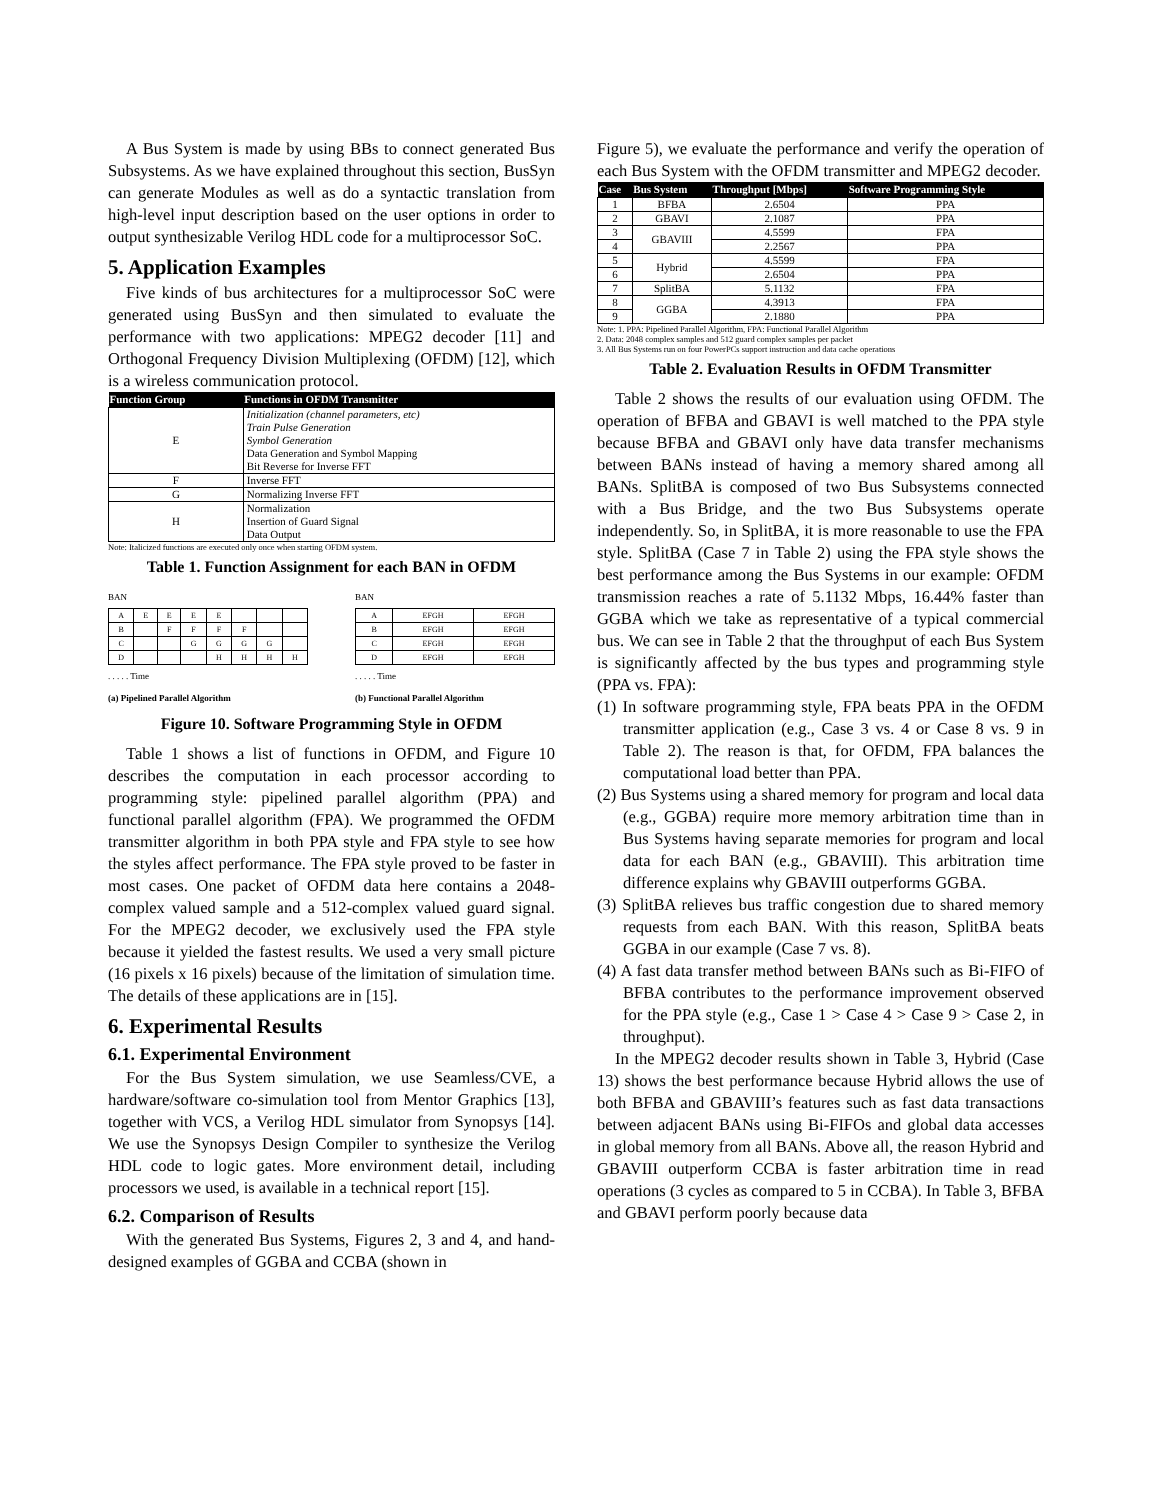A Bus System is made by using BBs to connect generated Bus Subsystems. As we have explained throughout this section, BusSyn can generate Modules as well as do a syntactic translation from high-level input description based on the user options in order to output synthesizable Verilog HDL code for a multiprocessor SoC.
5. Application Examples
Five kinds of bus architectures for a multiprocessor SoC were generated using BusSyn and then simulated to evaluate the performance with two applications: MPEG2 decoder [11] and Orthogonal Frequency Division Multiplexing (OFDM) [12], which is a wireless communication protocol.
| Function Group | Functions in OFDM Transmitter |
| --- | --- |
| E | Initialization (channel parameters, etc) Train Pulse Generation Symbol Generation Data Generation and Symbol Mapping Bit Reverse for Inverse FFT |
| F | Inverse FFT |
| G | Normalizing Inverse FFT |
| H | Normalization Insertion of Guard Signal Data Output |
Note: Italicized functions are executed only once when starting OFDM system.
Table 1. Function Assignment for each BAN in OFDM
BAN
| A | E | E | E | E | | | |
| B | | F | F | F | F | | |
| C | | | G | G | G | G | |
| D | | | | H | H | H | H |
. . . . . Time
(a) Pipelined Parallel Algorithm
BAN
| A | EFGH | EFGH |
| B | EFGH | EFGH |
| C | EFGH | EFGH |
| D | EFGH | EFGH |
. . . . . Time
(b) Functional Parallel Algorithm
Figure 10. Software Programming Style in OFDM
Table 1 shows a list of functions in OFDM, and Figure 10 describes the computation in each processor according to programming style: pipelined parallel algorithm (PPA) and functional parallel algorithm (FPA). We programmed the OFDM transmitter algorithm in both PPA style and FPA style to see how the styles affect performance. The FPA style proved to be faster in most cases. One packet of OFDM data here contains a 2048-complex valued sample and a 512-complex valued guard signal. For the MPEG2 decoder, we exclusively used the FPA style because it yielded the fastest results. We used a very small picture (16 pixels x 16 pixels) because of the limitation of simulation time. The details of these applications are in [15].
6. Experimental Results
6.1. Experimental Environment
For the Bus System simulation, we use Seamless/CVE, a hardware/software co-simulation tool from Mentor Graphics [13], together with VCS, a Verilog HDL simulator from Synopsys [14]. We use the Synopsys Design Compiler to synthesize the Verilog HDL code to logic gates. More environment detail, including processors we used, is available in a technical report [15].
6.2. Comparison of Results
With the generated Bus Systems, Figures 2, 3 and 4, and hand-designed examples of GGBA and CCBA (shown in
Figure 5), we evaluate the performance and verify the operation of each Bus System with the OFDM transmitter and MPEG2 decoder.
| Case | Bus System | Throughput [Mbps] | Software Programming Style |
| --- | --- | --- | --- |
| 1 | BFBA | 2.6504 | PPA |
| 2 | GBAVI | 2.1087 | PPA |
| 3 | GBAVIII | 4.5599 | FPA |
| 4 | | 2.2567 | PPA |
| 5 | Hybrid | 4.5599 | FPA |
| 6 | | 2.6504 | PPA |
| 7 | SplitBA | 5.1132 | FPA |
| 8 | GGBA | 4.3913 | FPA |
| 9 | | 2.1880 | PPA |
Note: 1. PPA: Pipelined Parallel Algorithm, FPA: Functional Parallel Algorithm
2. Data: 2048 complex samples and 512 guard complex samples per packet
3. All Bus Systems run on four PowerPCs support instruction and data cache operations
Table 2. Evaluation Results in OFDM Transmitter
Table 2 shows the results of our evaluation using OFDM. The operation of BFBA and GBAVI is well matched to the PPA style because BFBA and GBAVI only have data transfer mechanisms between BANs instead of having a memory shared among all BANs. SplitBA is composed of two Bus Subsystems connected with a Bus Bridge, and the two Bus Subsystems operate independently. So, in SplitBA, it is more reasonable to use the FPA style. SplitBA (Case 7 in Table 2) using the FPA style shows the best performance among the Bus Systems in our example: OFDM transmission reaches a rate of 5.1132 Mbps, 16.44% faster than GGBA which we take as representative of a typical commercial bus. We can see in Table 2 that the throughput of each Bus System is significantly affected by the bus types and programming style (PPA vs. FPA):
(1) In software programming style, FPA beats PPA in the OFDM transmitter application (e.g., Case 3 vs. 4 or Case 8 vs. 9 in Table 2). The reason is that, for OFDM, FPA balances the computational load better than PPA.
(2) Bus Systems using a shared memory for program and local data (e.g., GGBA) require more memory arbitration time than in Bus Systems having separate memories for program and local data for each BAN (e.g., GBAVIII). This arbitration time difference explains why GBAVIII outperforms GGBA.
(3) SplitBA relieves bus traffic congestion due to shared memory requests from each BAN. With this reason, SplitBA beats GGBA in our example (Case 7 vs. 8).
(4) A fast data transfer method between BANs such as Bi-FIFO of BFBA contributes to the performance improvement observed for the PPA style (e.g., Case 1 > Case 4 > Case 9 > Case 2, in throughput).
In the MPEG2 decoder results shown in Table 3, Hybrid (Case 13) shows the best performance because Hybrid allows the use of both BFBA and GBAVIII’s features such as fast data transactions between adjacent BANs using Bi-FIFOs and global data accesses in global memory from all BANs. Above all, the reason Hybrid and GBAVIII outperform CCBA is faster arbitration time in read operations (3 cycles as compared to 5 in CCBA). In Table 3, BFBA and GBAVI perform poorly because data